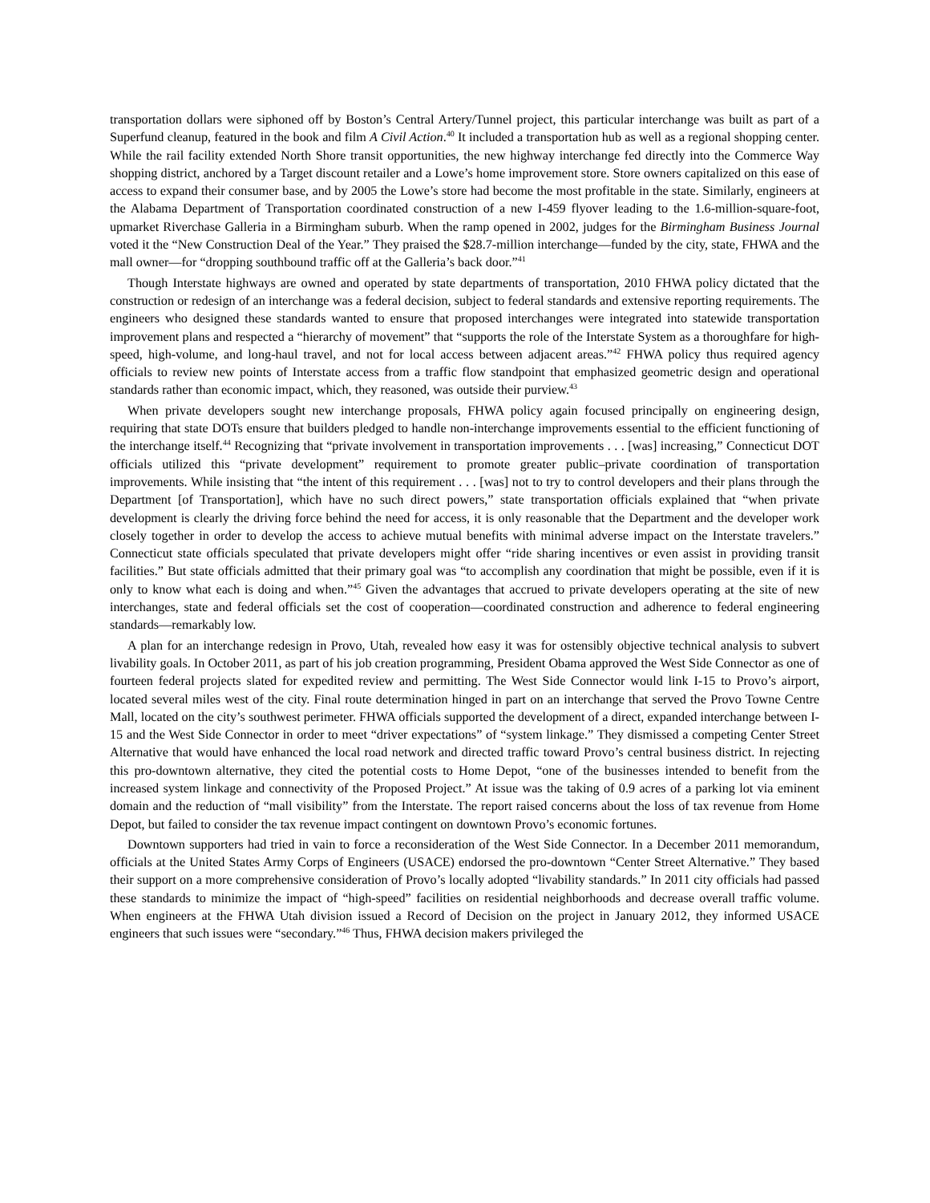transportation dollars were siphoned off by Boston’s Central Artery/Tunnel project, this particular interchange was built as part of a Superfund cleanup, featured in the book and film A Civil Action.<sup>40</sup> It included a transportation hub as well as a regional shopping center. While the rail facility extended North Shore transit opportunities, the new highway interchange fed directly into the Commerce Way shopping district, anchored by a Target discount retailer and a Lowe’s home improvement store. Store owners capitalized on this ease of access to expand their consumer base, and by 2005 the Lowe’s store had become the most profitable in the state. Similarly, engineers at the Alabama Department of Transportation coordinated construction of a new I-459 flyover leading to the 1.6-million-square-foot, upmarket Riverchase Galleria in a Birmingham suburb. When the ramp opened in 2002, judges for the Birmingham Business Journal voted it the “New Construction Deal of the Year.” They praised the $28.7-million interchange—funded by the city, state, FHWA and the mall owner—for “dropping southbound traffic off at the Galleria’s back door.”<sup>41</sup>
Though Interstate highways are owned and operated by state departments of transportation, 2010 FHWA policy dictated that the construction or redesign of an interchange was a federal decision, subject to federal standards and extensive reporting requirements. The engineers who designed these standards wanted to ensure that proposed interchanges were integrated into statewide transportation improvement plans and respected a “hierarchy of movement” that “supports the role of the Interstate System as a thoroughfare for high-speed, high-volume, and long-haul travel, and not for local access between adjacent areas.”<sup>42</sup> FHWA policy thus required agency officials to review new points of Interstate access from a traffic flow standpoint that emphasized geometric design and operational standards rather than economic impact, which, they reasoned, was outside their purview.<sup>43</sup>
When private developers sought new interchange proposals, FHWA policy again focused principally on engineering design, requiring that state DOTs ensure that builders pledged to handle non-interchange improvements essential to the efficient functioning of the interchange itself.<sup>44</sup> Recognizing that “private involvement in transportation improvements . . . [was] increasing,” Connecticut DOT officials utilized this “private development” requirement to promote greater public–private coordination of transportation improvements. While insisting that “the intent of this requirement . . . [was] not to try to control developers and their plans through the Department [of Transportation], which have no such direct powers,” state transportation officials explained that “when private development is clearly the driving force behind the need for access, it is only reasonable that the Department and the developer work closely together in order to develop the access to achieve mutual benefits with minimal adverse impact on the Interstate travelers.” Connecticut state officials speculated that private developers might offer “ride sharing incentives or even assist in providing transit facilities.” But state officials admitted that their primary goal was “to accomplish any coordination that might be possible, even if it is only to know what each is doing and when.”<sup>45</sup> Given the advantages that accrued to private developers operating at the site of new interchanges, state and federal officials set the cost of cooperation—coordinated construction and adherence to federal engineering standards—remarkably low.
A plan for an interchange redesign in Provo, Utah, revealed how easy it was for ostensibly objective technical analysis to subvert livability goals. In October 2011, as part of his job creation programming, President Obama approved the West Side Connector as one of fourteen federal projects slated for expedited review and permitting. The West Side Connector would link I-15 to Provo’s airport, located several miles west of the city. Final route determination hinged in part on an interchange that served the Provo Towne Centre Mall, located on the city’s southwest perimeter. FHWA officials supported the development of a direct, expanded interchange between I-15 and the West Side Connector in order to meet “driver expectations” of “system linkage.” They dismissed a competing Center Street Alternative that would have enhanced the local road network and directed traffic toward Provo’s central business district. In rejecting this pro-downtown alternative, they cited the potential costs to Home Depot, “one of the businesses intended to benefit from the increased system linkage and connectivity of the Proposed Project.” At issue was the taking of 0.9 acres of a parking lot via eminent domain and the reduction of “mall visibility” from the Interstate. The report raised concerns about the loss of tax revenue from Home Depot, but failed to consider the tax revenue impact contingent on downtown Provo’s economic fortunes.
Downtown supporters had tried in vain to force a reconsideration of the West Side Connector. In a December 2011 memorandum, officials at the United States Army Corps of Engineers (USACE) endorsed the pro-downtown “Center Street Alternative.” They based their support on a more comprehensive consideration of Provo’s locally adopted “livability standards.” In 2011 city officials had passed these standards to minimize the impact of “high-speed” facilities on residential neighborhoods and decrease overall traffic volume. When engineers at the FHWA Utah division issued a Record of Decision on the project in January 2012, they informed USACE engineers that such issues were “secondary.”<sup>46</sup> Thus, FHWA decision makers privileged the